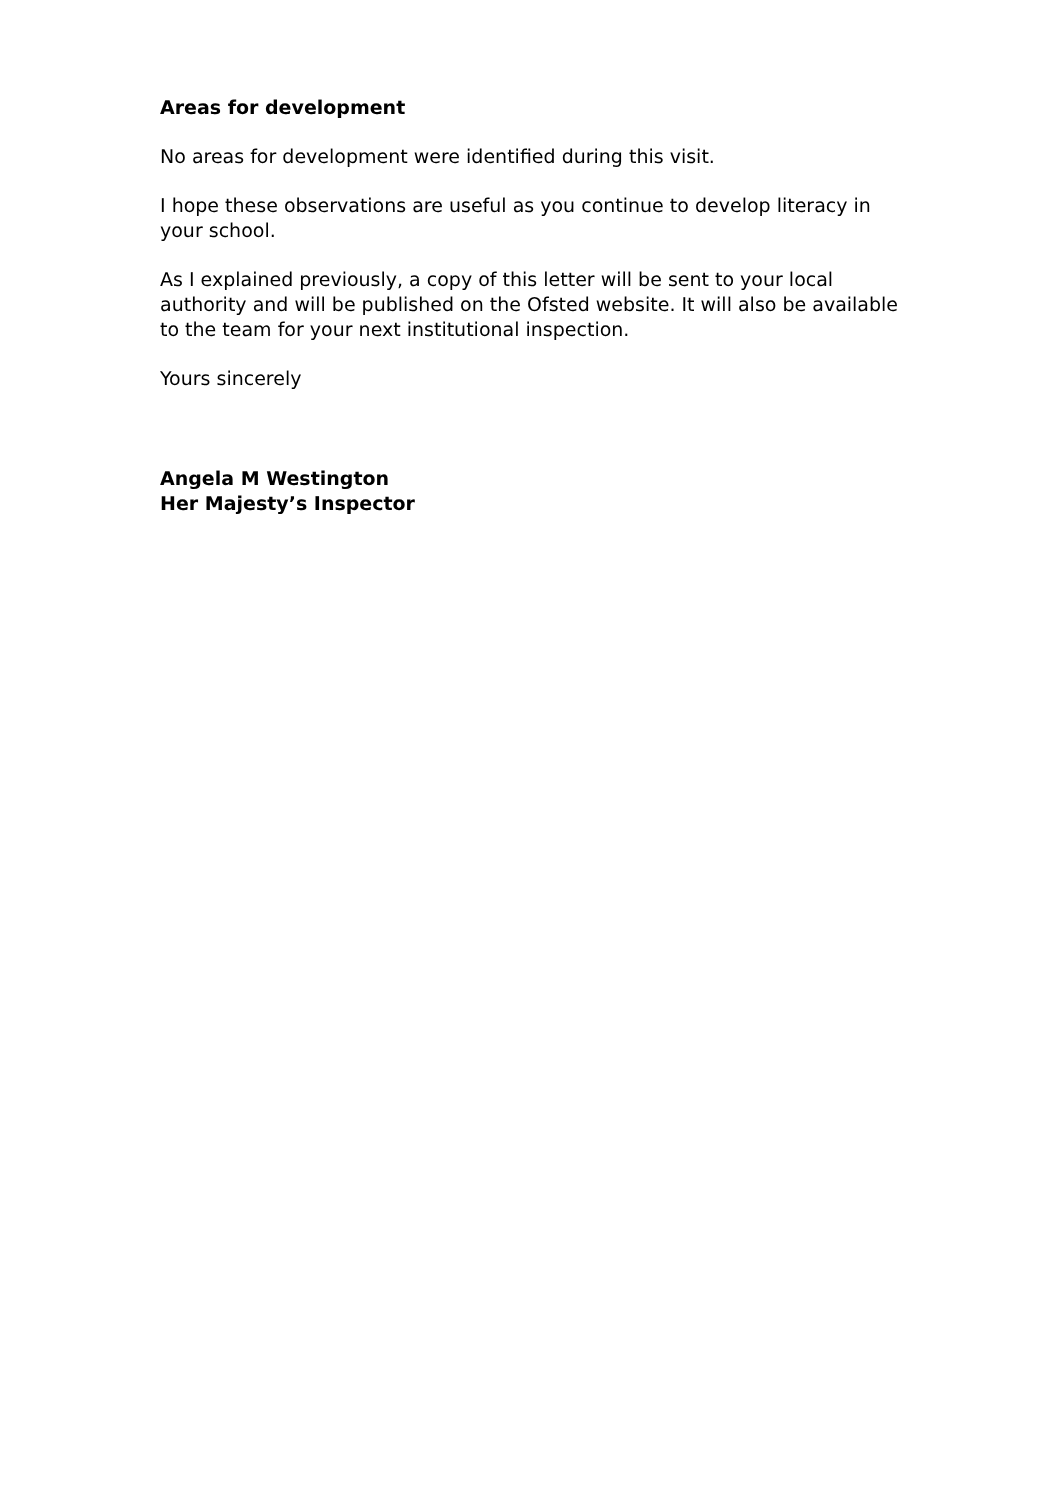Areas for development
No areas for development were identified during this visit.
I hope these observations are useful as you continue to develop literacy in your school.
As I explained previously, a copy of this letter will be sent to your local authority and will be published on the Ofsted website. It will also be available to the team for your next institutional inspection.
Yours sincerely
Angela M Westington
Her Majesty’s Inspector